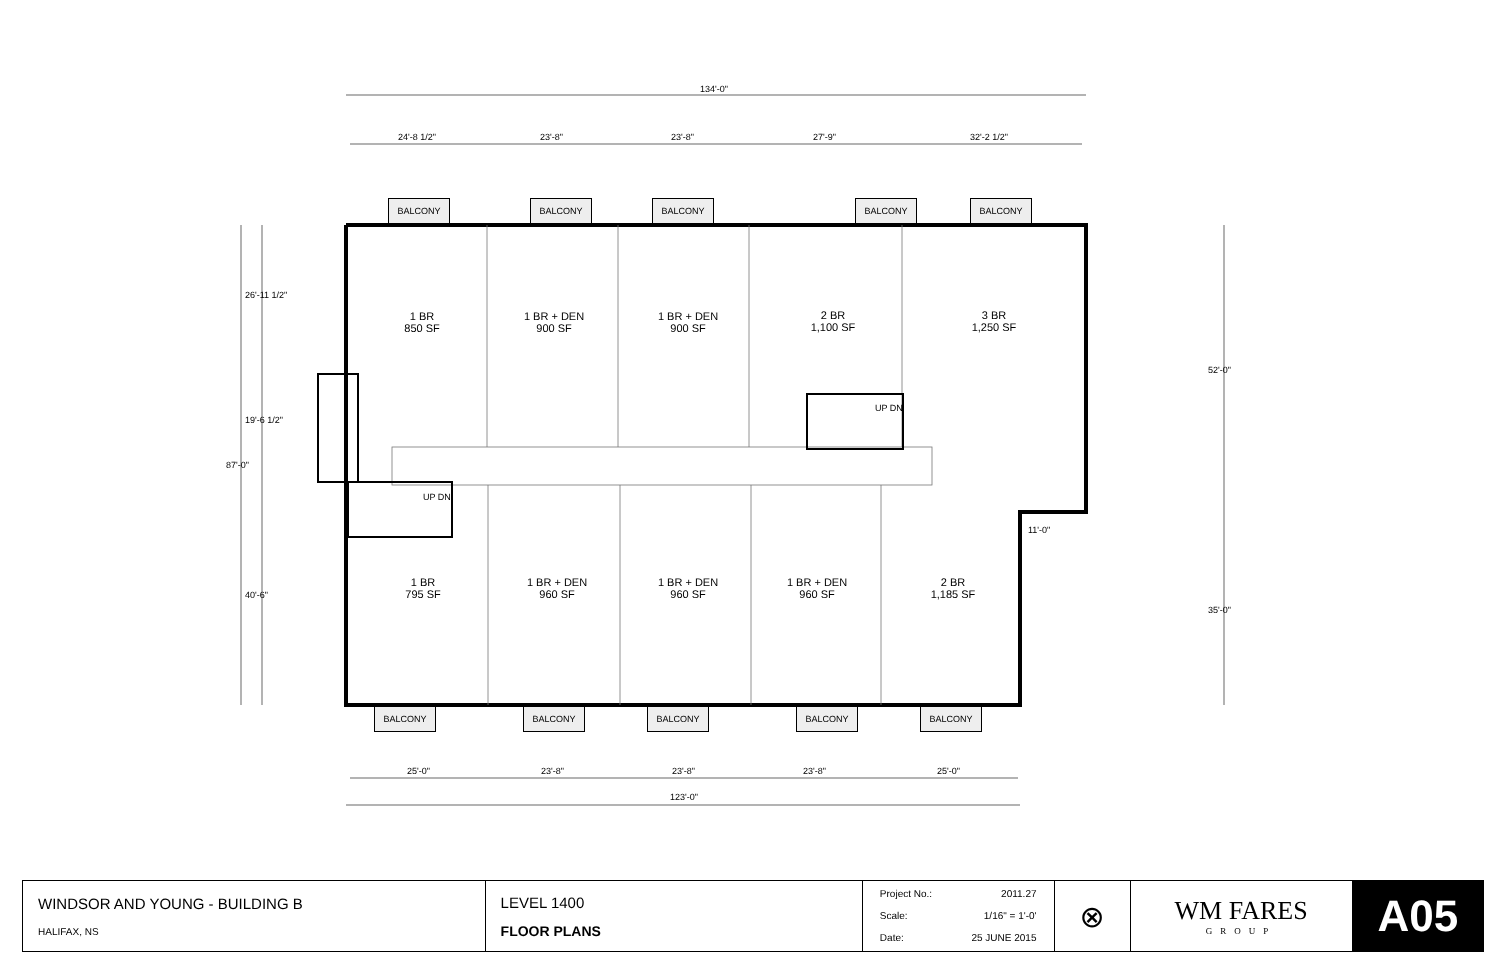134'-0"
24'-8 1/2" 23'-8" 23'-8" 27'-9" 32'-2 1/2"
BALCONY BALCONY BALCONY BALCONY BALCONY
26'-11 1/2"
19'-6 1/2"
87'-0"
40'-6"
52'-0"
35'-0"
11'-0"
1 BR
850 SF
1 BR + DEN
900 SF
1 BR + DEN
900 SF
2 BR
1,100 SF
3 BR
1,250 SF
UP DN
UP DN
1 BR
795 SF
1 BR + DEN
960 SF
1 BR + DEN
960 SF
1 BR + DEN
960 SF
2 BR
1,185 SF
BALCONY BALCONY BALCONY BALCONY BALCONY
25'-0" 23'-8" 23'-8" 23'-8" 25'-0"
123'-0"
| WINDSOR AND YOUNG - BUILDING B HALIFAX, NS | LEVEL 1400 FLOOR PLANS | / Project No.: / 2011.27 / / Scale: / 1/16" = 1'-0' / / Date: / 25 JUNE 2015 / | ⊗ | WM FARES GROUP | A05 |